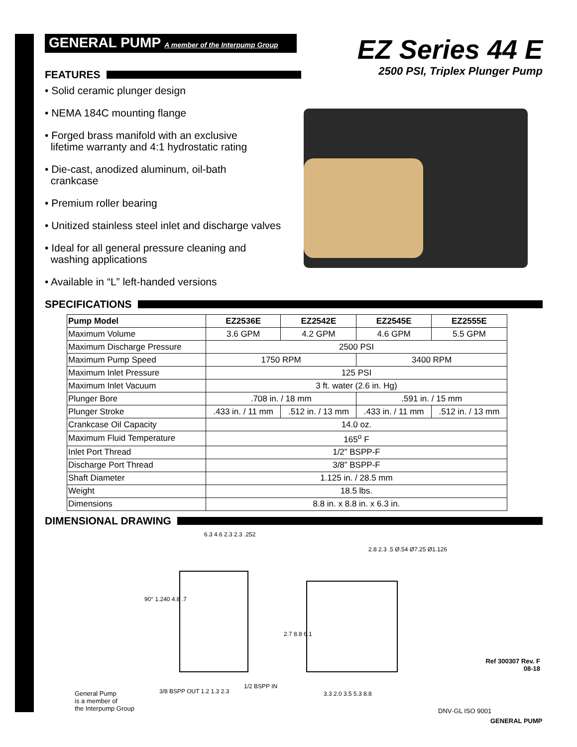GENERAL PUMP A member of the Interpump Group
EZ Series 44 E
FEATURES
2500 PSI, Triplex Plunger Pump
• Solid ceramic plunger design
• NEMA 184C mounting flange
• Forged brass manifold with an exclusive
lifetime warranty and 4:1 hydrostatic rating
• Die-cast, anodized aluminum, oil-bath
crankcase
• Premium roller bearing
• Unitized stainless steel inlet and discharge valves
• Ideal for all general pressure cleaning and
washing applications
• Available in “L” left-handed versions
SPECIFICATIONS
| Pump Model | EZ2536E | EZ2542E | EZ2545E | EZ2555E |
| --- | --- | --- | --- | --- |
| Maximum Volume | 3.6 GPM | 4.2 GPM | 4.6 GPM | 5.5 GPM |
| Maximum Discharge Pressure | 2500 PSI | | | |
| Maximum Pump Speed | 1750 RPM | | 3400 RPM | |
| Maximum Inlet Pressure | 125 PSI | | | |
| Maximum Inlet Vacuum | 3 ft. water (2.6 in. Hg) | | | |
| Plunger Bore | .708 in. / 18 mm | | .591 in. / 15 mm | |
| Plunger Stroke | .433 in. / 11 mm | .512 in. / 13 mm | .433 in. / 11 mm | .512 in. / 13 mm |
| Crankcase Oil Capacity | 14.0 oz. | | | |
| Maximum Fluid Temperature | 165<sup>o</sup> F | | | |
| Inlet Port Thread | 1/2” BSPP-F | | | |
| Discharge Port Thread | 3/8” BSPP-F | | | |
| Shaft Diameter | 1.125 in. / 28.5 mm | | | |
| Weight | 18.5 lbs. | | | |
| Dimensions | 8.8 in. x 8.8 in. x 6.3 in. | | | |
DIMENSIONAL DRAWING
6.3 4.6 2.3 2.3 .252
90° 1.240 4.8 .7
3/8 BSPP OUT 1.2 1.3 2.3
1/2 BSPP IN
2.8 2.3 .5 Ø.54 Ø7.25 Ø1.126
2.7 8.8 6.1
3.3 2.0 3.5 5.3 8.8
General Pump
is a member of
the Interpump Group
Ref 300307 Rev. F
08-18
DNV·GL ISO 9001
GENERAL PUMP